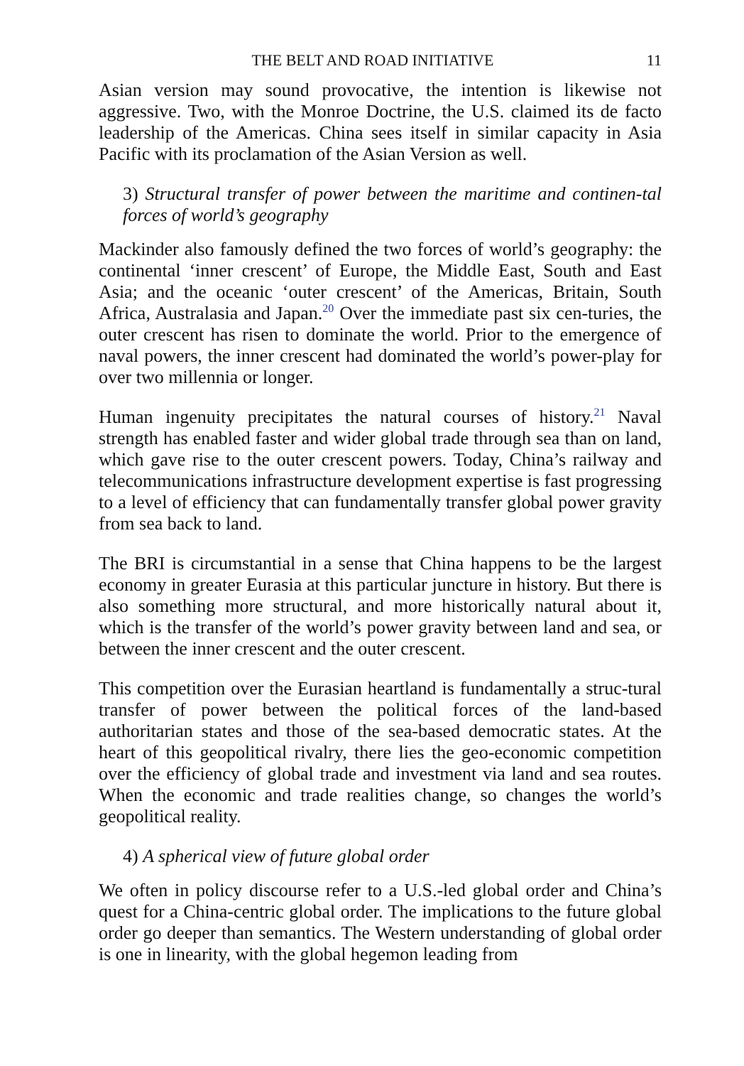THE BELT AND ROAD INITIATIVE 11
Asian version may sound provocative, the intention is likewise not aggressive. Two, with the Monroe Doctrine, the U.S. claimed its de facto leadership of the Americas. China sees itself in similar capacity in Asia Pacific with its proclamation of the Asian Version as well.
3) Structural transfer of power between the maritime and continen-tal forces of world’s geography
Mackinder also famously defined the two forces of world’s geography: the continental ‘inner crescent’ of Europe, the Middle East, South and East Asia; and the oceanic ‘outer crescent’ of the Americas, Britain, South Africa, Australasia and Japan.<sup>20</sup> Over the immediate past six cen-turies, the outer crescent has risen to dominate the world. Prior to the emergence of naval powers, the inner crescent had dominated the world’s power-play for over two millennia or longer.
Human ingenuity precipitates the natural courses of history.<sup>21</sup> Naval strength has enabled faster and wider global trade through sea than on land, which gave rise to the outer crescent powers. Today, China’s railway and telecommunications infrastructure development expertise is fast progressing to a level of efficiency that can fundamentally transfer global power gravity from sea back to land.
The BRI is circumstantial in a sense that China happens to be the largest economy in greater Eurasia at this particular juncture in history. But there is also something more structural, and more historically natural about it, which is the transfer of the world’s power gravity between land and sea, or between the inner crescent and the outer crescent.
This competition over the Eurasian heartland is fundamentally a struc-tural transfer of power between the political forces of the land-based authoritarian states and those of the sea-based democratic states. At the heart of this geopolitical rivalry, there lies the geo-economic competition over the efficiency of global trade and investment via land and sea routes. When the economic and trade realities change, so changes the world’s geopolitical reality.
4) A spherical view of future global order
We often in policy discourse refer to a U.S.-led global order and China’s quest for a China-centric global order. The implications to the future global order go deeper than semantics. The Western understanding of global order is one in linearity, with the global hegemon leading from